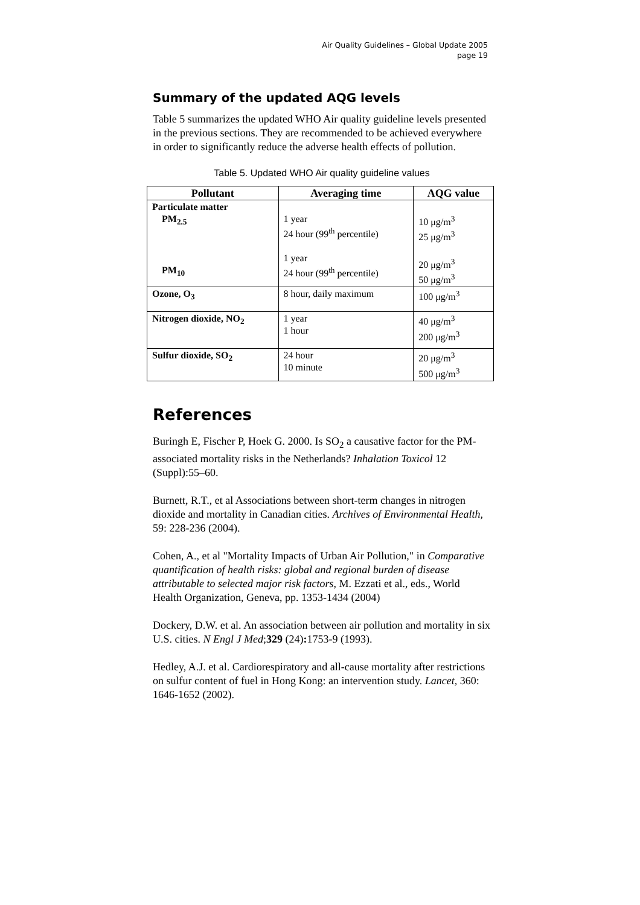Air Quality Guidelines – Global Update 2005
page 19
Summary of the updated AQG levels
Table 5 summarizes the updated WHO Air quality guideline levels presented in the previous sections. They are recommended to be achieved everywhere in order to significantly reduce the adverse health effects of pollution.
Table 5. Updated WHO Air quality guideline values
| Pollutant | Averaging time | AQG value |
| --- | --- | --- |
| Particulate matter PM<sub>2.5</sub> PM<sub>10</sub> | 1 year 24 hour (99<sup>th</sup> percentile) 1 year 24 hour (99<sup>th</sup> percentile) | 10 μg/m<sup>3</sup> 25 μg/m<sup>3</sup> 20 μg/m<sup>3</sup> 50 μg/m<sup>3</sup> |
| Ozone, O<sub>3</sub> | 8 hour, daily maximum | 100 μg/m<sup>3</sup> |
| Nitrogen dioxide, NO<sub>2</sub> | 1 year 1 hour | 40 μg/m<sup>3</sup> 200 μg/m<sup>3</sup> |
| Sulfur dioxide, SO<sub>2</sub> | 24 hour 10 minute | 20 μg/m<sup>3</sup> 500 μg/m<sup>3</sup> |
References
Buringh E, Fischer P, Hoek G. 2000. Is SO<sub>2</sub> a causative factor for the PM-associated mortality risks in the Netherlands? Inhalation Toxicol 12 (Suppl):55–60.
Burnett, R.T., et al Associations between short-term changes in nitrogen dioxide and mortality in Canadian cities. Archives of Environmental Health, 59: 228-236 (2004).
Cohen, A., et al "Mortality Impacts of Urban Air Pollution," in Comparative quantification of health risks: global and regional burden of disease attributable to selected major risk factors, M. Ezzati et al., eds., World Health Organization, Geneva, pp. 1353-1434 (2004)
Dockery, D.W. et al. An association between air pollution and mortality in six U.S. cities. N Engl J Med;329 (24): 1753-9 (1993).
Hedley, A.J. et al. Cardiorespiratory and all-cause mortality after restrictions on sulfur content of fuel in Hong Kong: an intervention study. Lancet, 360: 1646-1652 (2002).